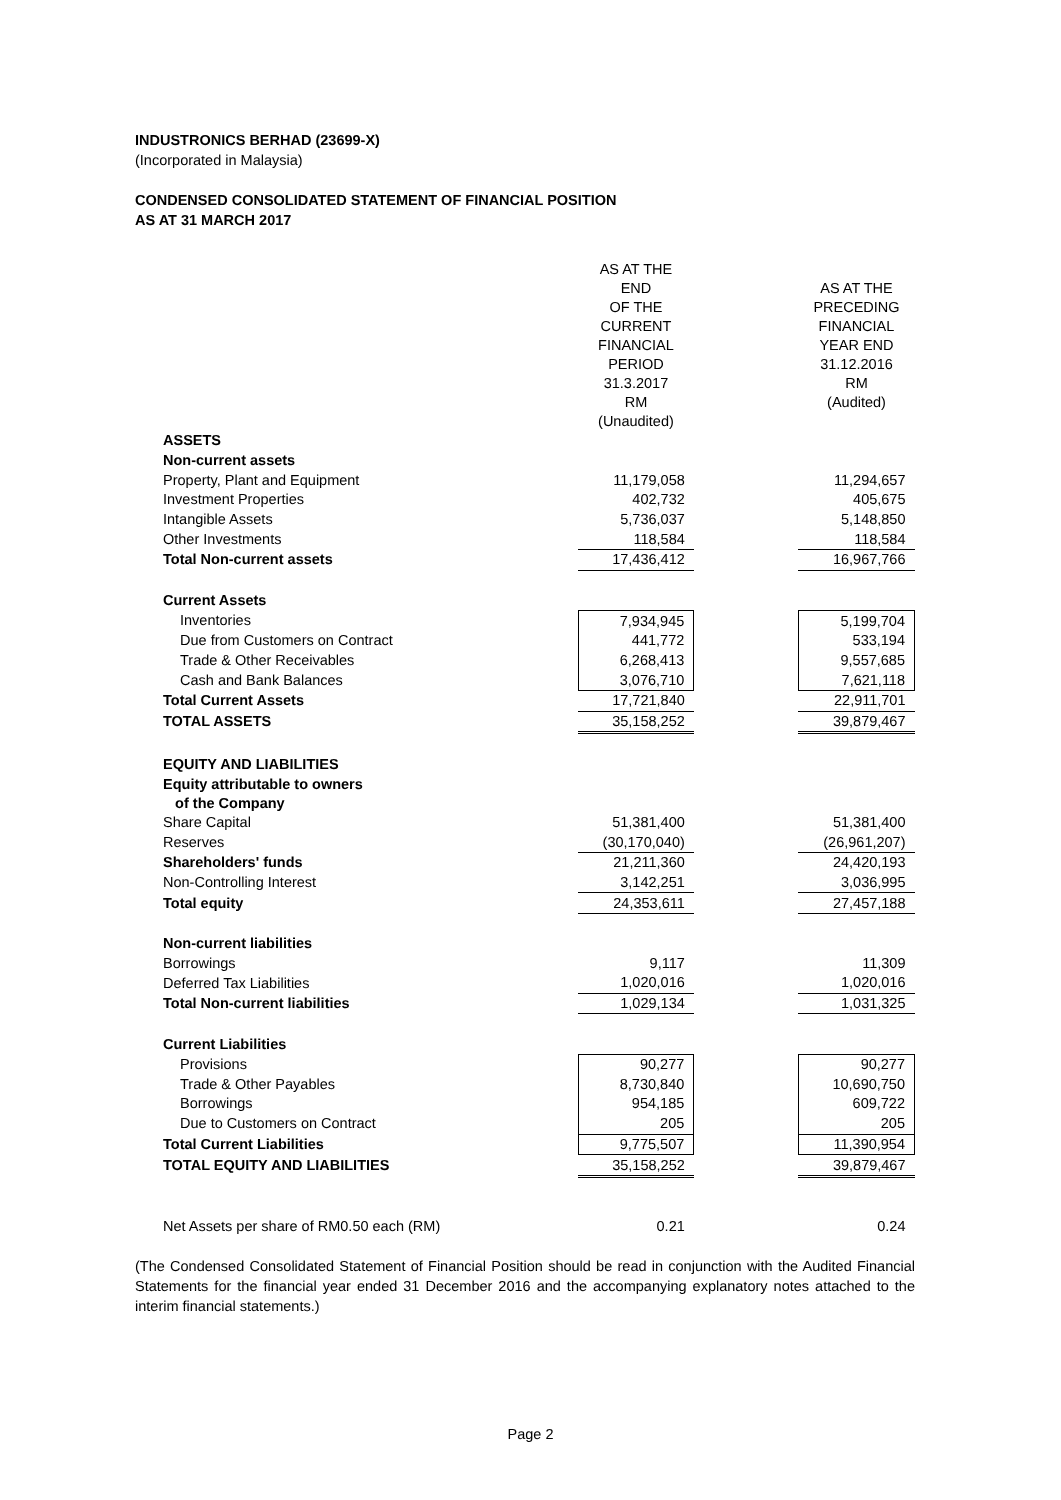INDUSTRONICS BERHAD (23699-X)
(Incorporated in Malaysia)
CONDENSED CONSOLIDATED STATEMENT OF FINANCIAL POSITION
AS AT 31 MARCH 2017
| | AS AT THE END OF THE CURRENT FINANCIAL PERIOD 31.3.2017 RM (Unaudited) | | AS AT THE PRECEDING FINANCIAL YEAR END 31.12.2016 RM (Audited) |
| ASSETS | | | |
| Non-current assets | | | |
| Property, Plant and Equipment | 11,179,058 | | 11,294,657 |
| Investment Properties | 402,732 | | 405,675 |
| Intangible Assets | 5,736,037 | | 5,148,850 |
| Other Investments | 118,584 | | 118,584 |
| Total Non-current assets | 17,436,412 | | 16,967,766 |
| Current Assets | | | |
| Inventories | 7,934,945 | | 5,199,704 |
| Due from Customers on Contract | 441,772 | | 533,194 |
| Trade & Other Receivables | 6,268,413 | | 9,557,685 |
| Cash and Bank Balances | 3,076,710 | | 7,621,118 |
| Total Current Assets | 17,721,840 | | 22,911,701 |
| TOTAL ASSETS | 35,158,252 | | 39,879,467 |
| EQUITY AND LIABILITIES | | | |
| Equity attributable to owners of the Company | | | |
| Share Capital | 51,381,400 | | 51,381,400 |
| Reserves | (30,170,040) | | (26,961,207) |
| Shareholders' funds | 21,211,360 | | 24,420,193 |
| Non-Controlling Interest | 3,142,251 | | 3,036,995 |
| Total equity | 24,353,611 | | 27,457,188 |
| Non-current liabilities | | | |
| Borrowings | 9,117 | | 11,309 |
| Deferred Tax Liabilities | 1,020,016 | | 1,020,016 |
| Total Non-current liabilities | 1,029,134 | | 1,031,325 |
| Current Liabilities | | | |
| Provisions | 90,277 | | 90,277 |
| Trade & Other Payables | 8,730,840 | | 10,690,750 |
| Borrowings | 954,185 | | 609,722 |
| Due to Customers on Contract | 205 | | 205 |
| Total Current Liabilities | 9,775,507 | | 11,390,954 |
| TOTAL EQUITY AND LIABILITIES | 35,158,252 | | 39,879,467 |
| Net Assets per share of RM0.50 each (RM) | 0.21 | | 0.24 |
(The Condensed Consolidated Statement of Financial Position should be read in conjunction with the Audited Financial Statements for the financial year ended 31 December 2016 and the accompanying explanatory notes attached to the interim financial statements.)
Page 2